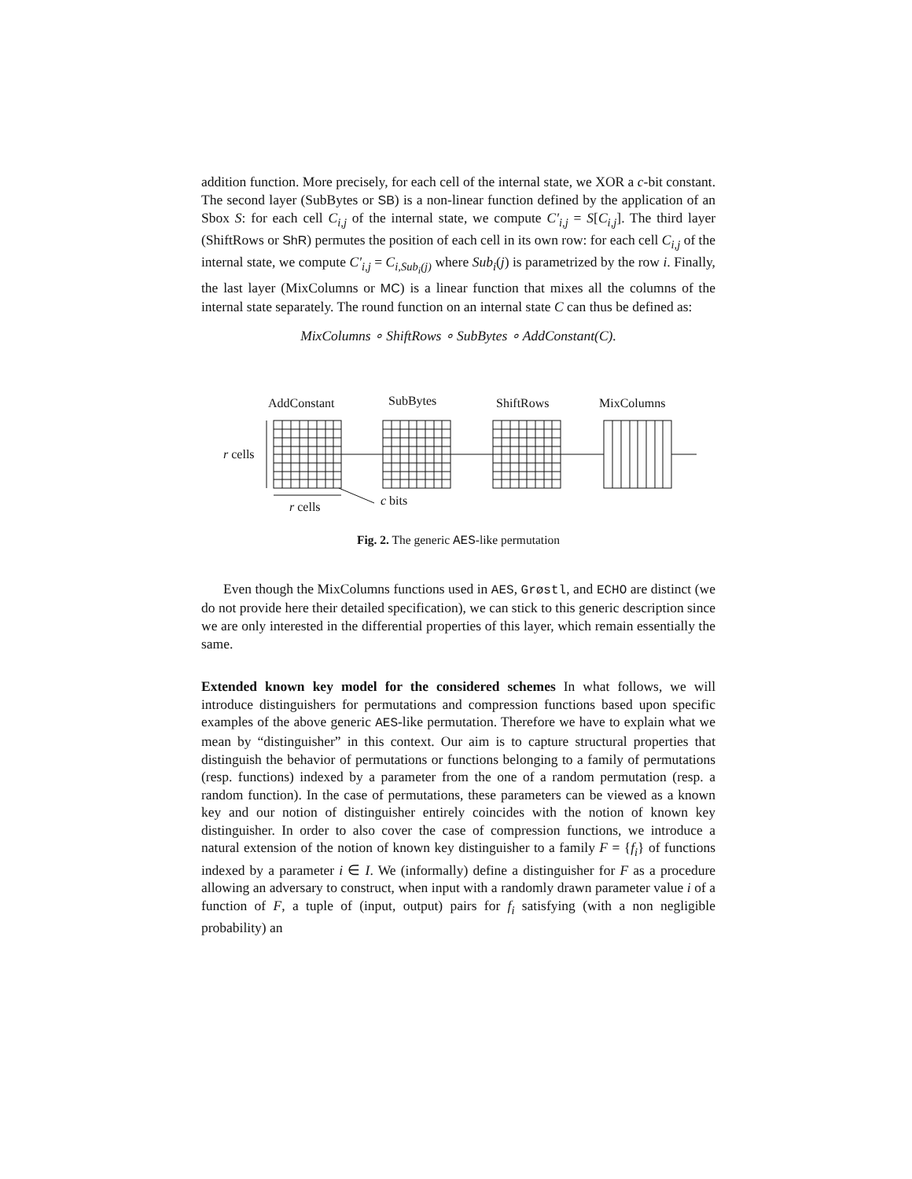addition function. More precisely, for each cell of the internal state, we XOR a c-bit constant. The second layer (SubBytes or SB) is a non-linear function defined by the application of an Sbox S: for each cell C<sub>i,j</sub> of the internal state, we compute C′<sub>i,j</sub> = S[C<sub>i,j</sub>]. The third layer (ShiftRows or ShR) permutes the position of each cell in its own row: for each cell C<sub>i,j</sub> of the internal state, we compute C′<sub>i,j</sub> = C<sub>i,Sub<sub>i</sub>(j)</sub> where Sub<sub>i</sub>(j) is parametrized by the row i. Finally, the last layer (MixColumns or MC) is a linear function that mixes all the columns of the internal state separately. The round function on an internal state C can thus be defined as:
MixColumns ∘ ShiftRows ∘ SubBytes ∘ AddConstant(C).
AddConstant
SubBytes
ShiftRows
MixColumns
r cells
r cells
c bits
Fig. 2. The generic AES-like permutation
Even though the MixColumns functions used in AES, Grøstl, and ECHO are distinct (we do not provide here their detailed specification), we can stick to this generic description since we are only interested in the differential properties of this layer, which remain essentially the same.
Extended known key model for the considered schemes In what follows, we will introduce distinguishers for permutations and compression functions based upon specific examples of the above generic AES-like permutation. Therefore we have to explain what we mean by “distinguisher” in this context. Our aim is to capture structural properties that distinguish the behavior of permutations or functions belonging to a family of permutations (resp. functions) indexed by a parameter from the one of a random permutation (resp. a random function). In the case of permutations, these parameters can be viewed as a known key and our notion of distinguisher entirely coincides with the notion of known key distinguisher. In order to also cover the case of compression functions, we introduce a natural extension of the notion of known key distinguisher to a family F = {f<sub>i</sub>} of functions indexed by a parameter i ∈ I. We (informally) define a distinguisher for F as a procedure allowing an adversary to construct, when input with a randomly drawn parameter value i of a function of F, a tuple of (input, output) pairs for f<sub>i</sub> satisfying (with a non negligible probability) an